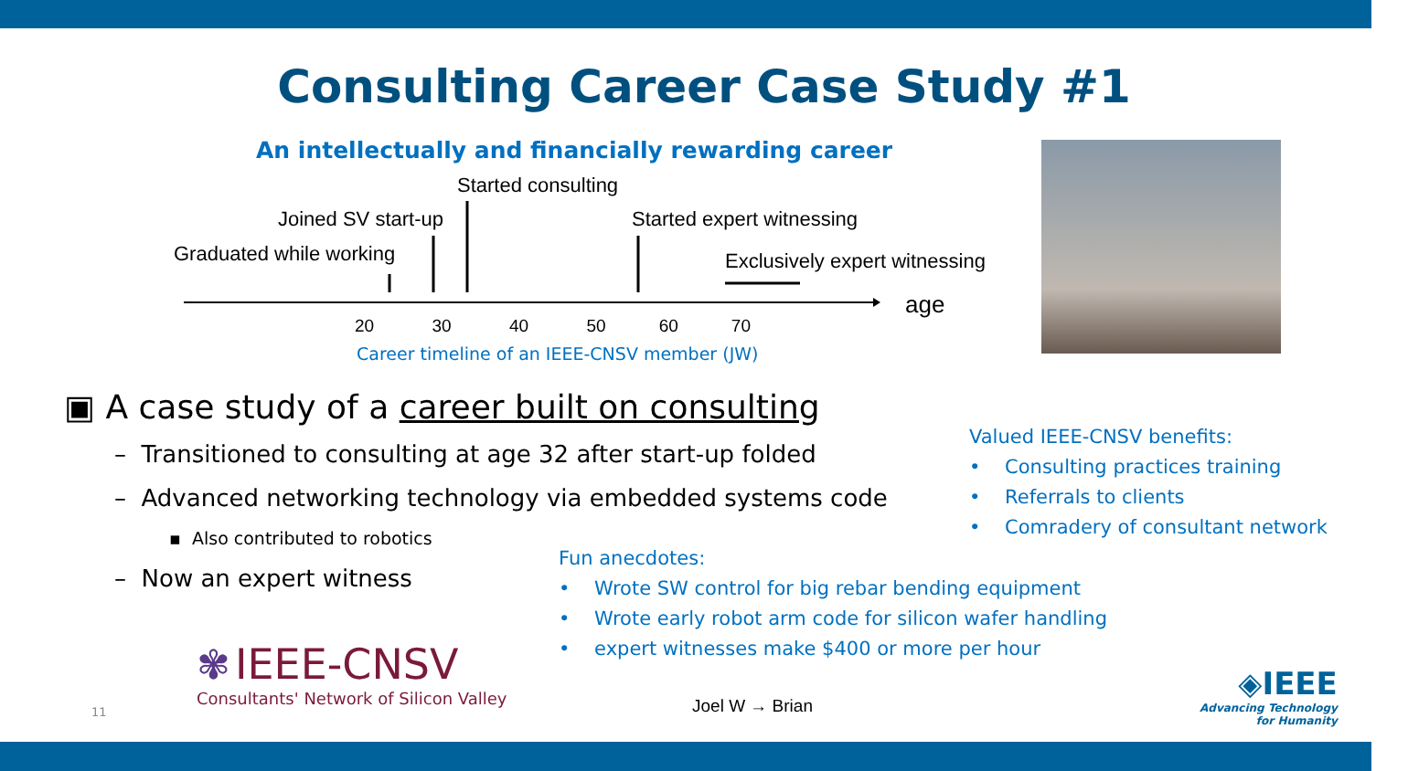Consulting Career Case Study #1
An intellectually and financially rewarding career
Started consulting
Joined SV start-up Started expert witnessing
Graduated while working Exclusively expert witnessing
age
20 30 40 50 60 70
Career timeline of an IEEE-CNSV member (JW)
▣ A case study of a career built on consulting
– Transitioned to consulting at age 32 after start-up folded
– Advanced networking technology via embedded systems code
▪ Also contributed to robotics
– Now an expert witness
Valued IEEE-CNSV benefits:
• Consulting practices training
• Referrals to clients
• Comradery of consultant network
Fun anecdotes:
• Wrote SW control for big rebar bending equipment
• Wrote early robot arm code for silicon wafer handling
• expert witnesses make $400 or more per hour
✾ IEEE-CNSV
Consultants' Network of Silicon Valley
11 Joel W → Brian
◈IEEE
Advancing Technology
for Humanity